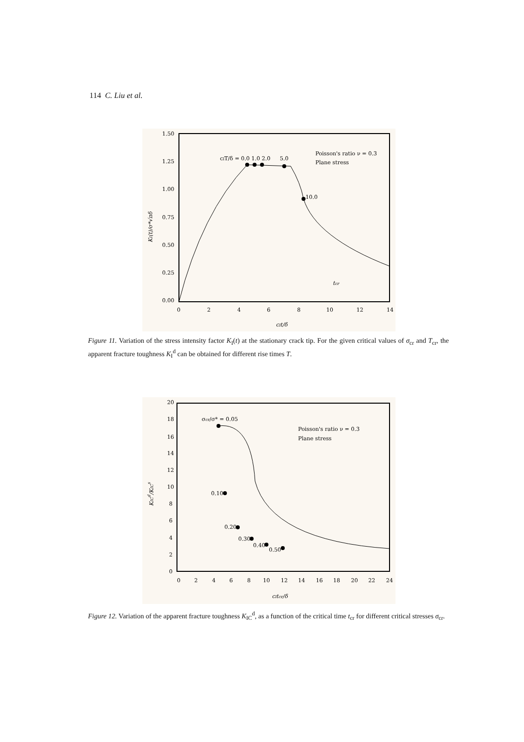114 C. Liu et al.
1.50
1.25
1.00
0.75
0.50
0.25
0.00
0
2
4
6
8
10
12
14
clt/δ
KI(t)/σ*√πδ
clT/δ = 0.0 1.0 2.0
5.0
10.0
Poisson's ratio ν = 0.3
Plane stress
tcr
Figure 11. Variation of the stress intensity factor K<sub>I</sub>(t) at the stationary crack tip. For the given critical values of σ<sub>cr</sub> and T<sub>cr</sub>, the apparent fracture toughness K<sub>I</sub><sup>d</sup> can be obtained for different rise times T.
20
18
16
14
12
10
8
6
4
2
0
0
2
4
6
8
10
12
14
16
18
20
22
24
cltcr/δ
KICd/KICs
σcr/σ* = 0.05
Poisson's ratio ν = 0.3
Plane stress
0.10
0.20
0.30
0.40
0.50
Figure 12. Variation of the apparent fracture toughness K<sub>IC</sub><sup>d</sup>, as a function of the critical time t<sub>cr</sub> for different critical stresses σ<sub>cr</sub>.